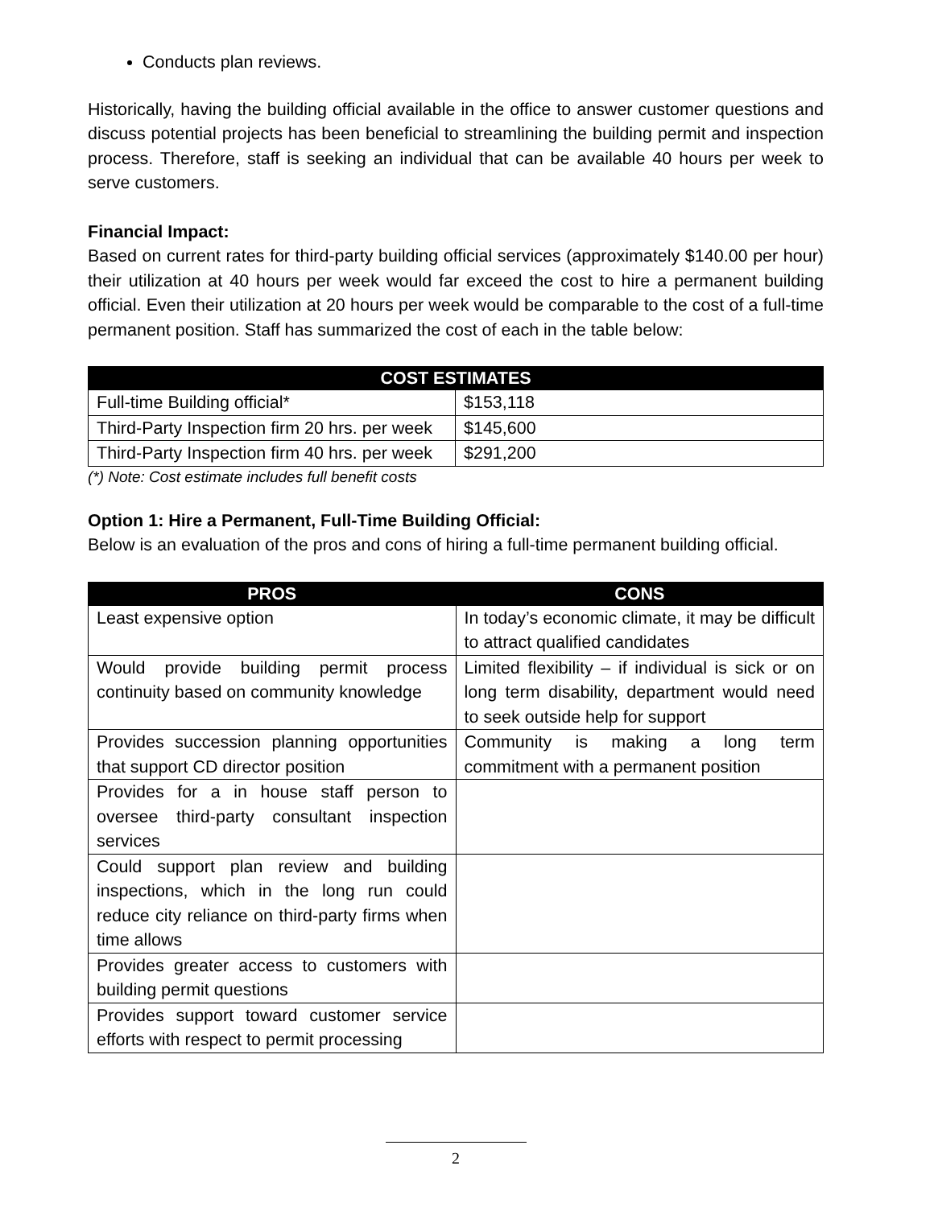Conducts plan reviews.
Historically, having the building official available in the office to answer customer questions and discuss potential projects has been beneficial to streamlining the building permit and inspection process. Therefore, staff is seeking an individual that can be available 40 hours per week to serve customers.
Financial Impact:
Based on current rates for third-party building official services (approximately $140.00 per hour) their utilization at 40 hours per week would far exceed the cost to hire a permanent building official. Even their utilization at 20 hours per week would be comparable to the cost of a full-time permanent position. Staff has summarized the cost of each in the table below:
| COST ESTIMATES | |
| --- | --- |
| Full-time Building official* | $153,118 |
| Third-Party Inspection firm 20 hrs. per week | $145,600 |
| Third-Party Inspection firm 40 hrs. per week | $291,200 |
(*) Note: Cost estimate includes full benefit costs
Option 1: Hire a Permanent, Full-Time Building Official:
Below is an evaluation of the pros and cons of hiring a full-time permanent building official.
| PROS | CONS |
| --- | --- |
| Least expensive option | In today’s economic climate, it may be difficult to attract qualified candidates |
| Would provide building permit process continuity based on community knowledge | Limited flexibility – if individual is sick or on long term disability, department would need to seek outside help for support |
| Provides succession planning opportunities that support CD director position | Community is making a long term commitment with a permanent position |
| Provides for a in house staff person to oversee third-party consultant inspection services | |
| Could support plan review and building inspections, which in the long run could reduce city reliance on third-party firms when time allows | |
| Provides greater access to customers with building permit questions | |
| Provides support toward customer service efforts with respect to permit processing | |
2